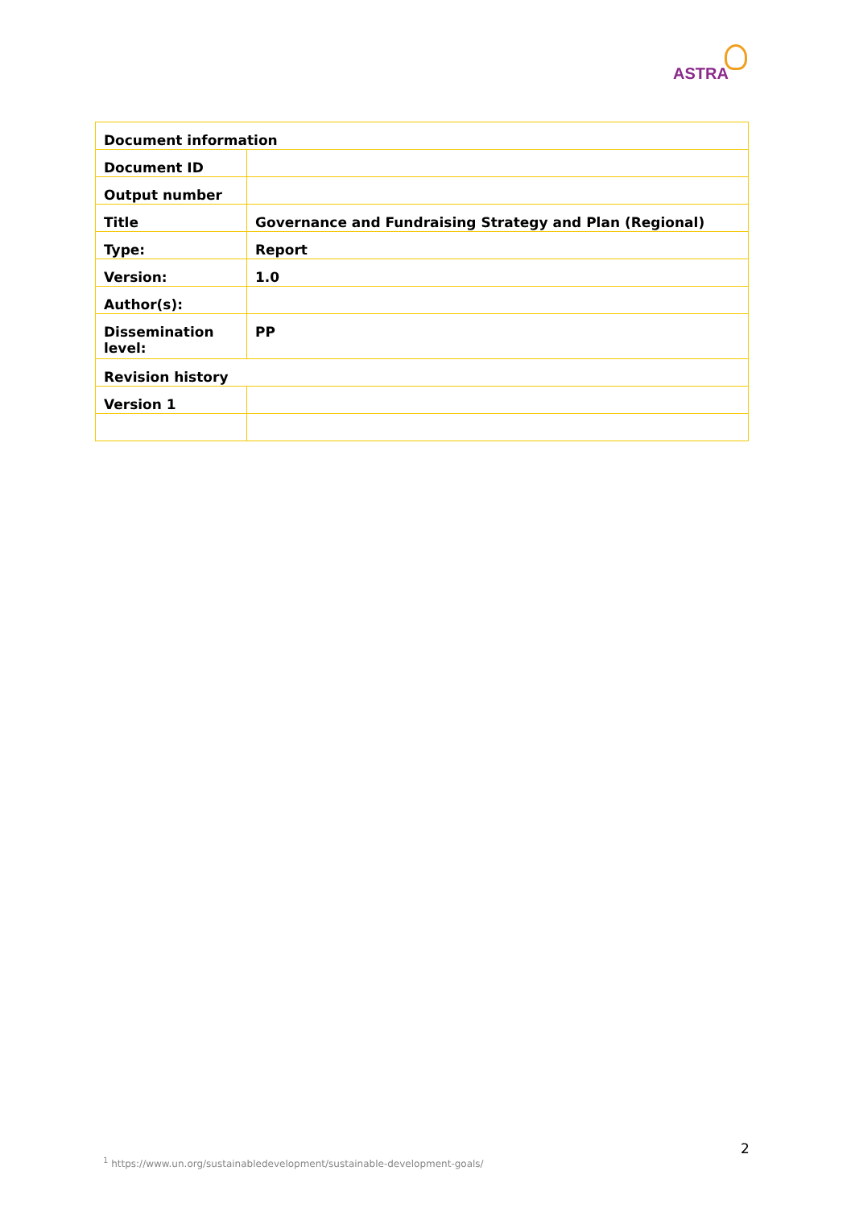ASTRA
| Document information | |
| Document ID | |
| Output number | |
| Title | Governance and Fundraising Strategy and Plan (Regional) |
| Type: | Report |
| Version: | 1.0 |
| Author(s): | |
| Dissemination level: | PP |
| Revision history | |
| Version 1 | |
2
<sup>1</sup> https://www.un.org/sustainabledevelopment/sustainable-development-goals/